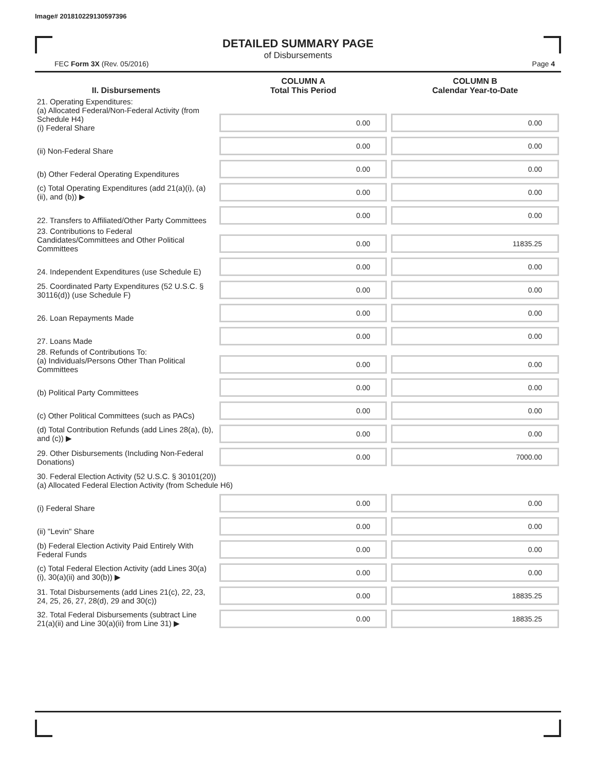Image# 201810229130597396
DETAILED SUMMARY PAGE
of Disbursements
FEC Form 3X (Rev. 05/2016) Page 4
| II. Disbursements | COLUMN A Total This Period | COLUMN B Calendar Year-to-Date |
| --- | --- | --- |
| 21. Operating Expenditures: (a) Allocated Federal/Non-Federal Activity (from Schedule H4) (i) Federal Share | 0.00 | 0.00 |
| (ii) Non-Federal Share | 0.00 | 0.00 |
| (b) Other Federal Operating Expenditures | 0.00 | 0.00 |
| (c) Total Operating Expenditures (add 21(a)(i), (a)(ii), and (b)) ▶ | 0.00 | 0.00 |
| 22. Transfers to Affiliated/Other Party Committees | 0.00 | 0.00 |
| 23. Contributions to Federal Candidates/Committees and Other Political Committees | 0.00 | 11835.25 |
| 24. Independent Expenditures (use Schedule E) | 0.00 | 0.00 |
| 25. Coordinated Party Expenditures (52 U.S.C. § 30116(d)) (use Schedule F) | 0.00 | 0.00 |
| 26. Loan Repayments Made | 0.00 | 0.00 |
| 27. Loans Made | 0.00 | 0.00 |
| 28. Refunds of Contributions To: (a) Individuals/Persons Other Than Political Committees | 0.00 | 0.00 |
| (b) Political Party Committees | 0.00 | 0.00 |
| (c) Other Political Committees (such as PACs) | 0.00 | 0.00 |
| (d) Total Contribution Refunds (add Lines 28(a), (b), and (c)) ▶ | 0.00 | 0.00 |
| 29. Other Disbursements (Including Non-Federal Donations) | 0.00 | 7000.00 |
| 30. Federal Election Activity (52 U.S.C. § 30101(20)) (a) Allocated Federal Election Activity (from Schedule H6) | | |
| (i) Federal Share | 0.00 | 0.00 |
| (ii) "Levin" Share | 0.00 | 0.00 |
| (b) Federal Election Activity Paid Entirely With Federal Funds | 0.00 | 0.00 |
| (c) Total Federal Election Activity (add Lines 30(a)(i), 30(a)(ii) and 30(b)) ▶ | 0.00 | 0.00 |
| 31. Total Disbursements (add Lines 21(c), 22, 23, 24, 25, 26, 27, 28(d), 29 and 30(c)) | 0.00 | 18835.25 |
| 32. Total Federal Disbursements (subtract Line 21(a)(ii) and Line 30(a)(ii) from Line 31) ▶ | 0.00 | 18835.25 |